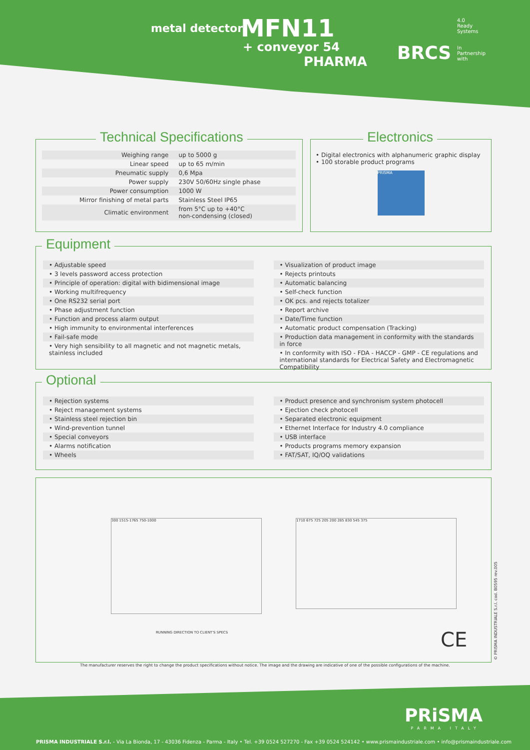metal detector MFN11
+ conveyor 54
PHARMA
4.0
Ready
Systems
BRCS
In
Partnership
with
Technical Specifications
| Weighing range | up to 5000 g |
| Linear speed | up to 65 m/min |
| Pneumatic supply | 0,6 Mpa |
| Power supply | 230V 50/60Hz single phase |
| Power consumption | 1000 W |
| Mirror finishing of metal parts | Stainless Steel IP65 |
| Climatic environment | from 5°C up to +40°C non-condensing (closed) |
Electronics
• Digital electronics with alphanumeric graphic display
• 100 storable product programs
PRISMA
Equipment
• Adjustable speed
• 3 levels password access protection
• Principle of operation: digital with bidimensional image
• Working multifrequency
• One RS232 serial port
• Phase adjustment function
• Function and process alarm output
• High immunity to environmental interferences
• Fail-safe mode
• Very high sensibility to all magnetic and not magnetic metals, stainless included
• Visualization of product image
• Rejects printouts
• Automatic balancing
• Self-check function
• OK pcs. and rejects totalizer
• Report archive
• Date/Time function
• Automatic product compensation (Tracking)
• Production data management in conformity with the standards in force
• In conformity with ISO - FDA - HACCP - GMP - CE regulations and international standards for Electrical Safety and Electromagnetic Compatibility
Optional
• Rejection systems
• Reject management systems
• Stainless steel rejection bin
• Wind-prevention tunnel
• Special conveyors
• Alarms notification
• Wheels
• Product presence and synchronism system photocell
• Ejection check photocell
• Separated electronic equipment
• Ethernet Interface for Industry 4.0 compliance
• USB interface
• Products programs memory expansion
• FAT/SAT, IQ/OQ validations
300 1515-1765 750-1000
RUNNING DIRECTION TO CLIENT'S SPECS
1710 675 725 205 200 285 830 545 375
CE
© PRISMA INDUSTRIALE S.r.l. cod. B0595 rev.005
The manufacturer reserves the right to change the product specifications without notice. The image and the drawing are indicative of one of the possible configurations of the machine.
PRiSMA
PARMA ITALY
PRISMA INDUSTRIALE S.r.l. - Via La Bionda, 17 - 43036 Fidenza - Parma - Italy • Tel. +39 0524 527270 - Fax +39 0524 524142 • www.prismaindustriale.com • info@prismaindustriale.com